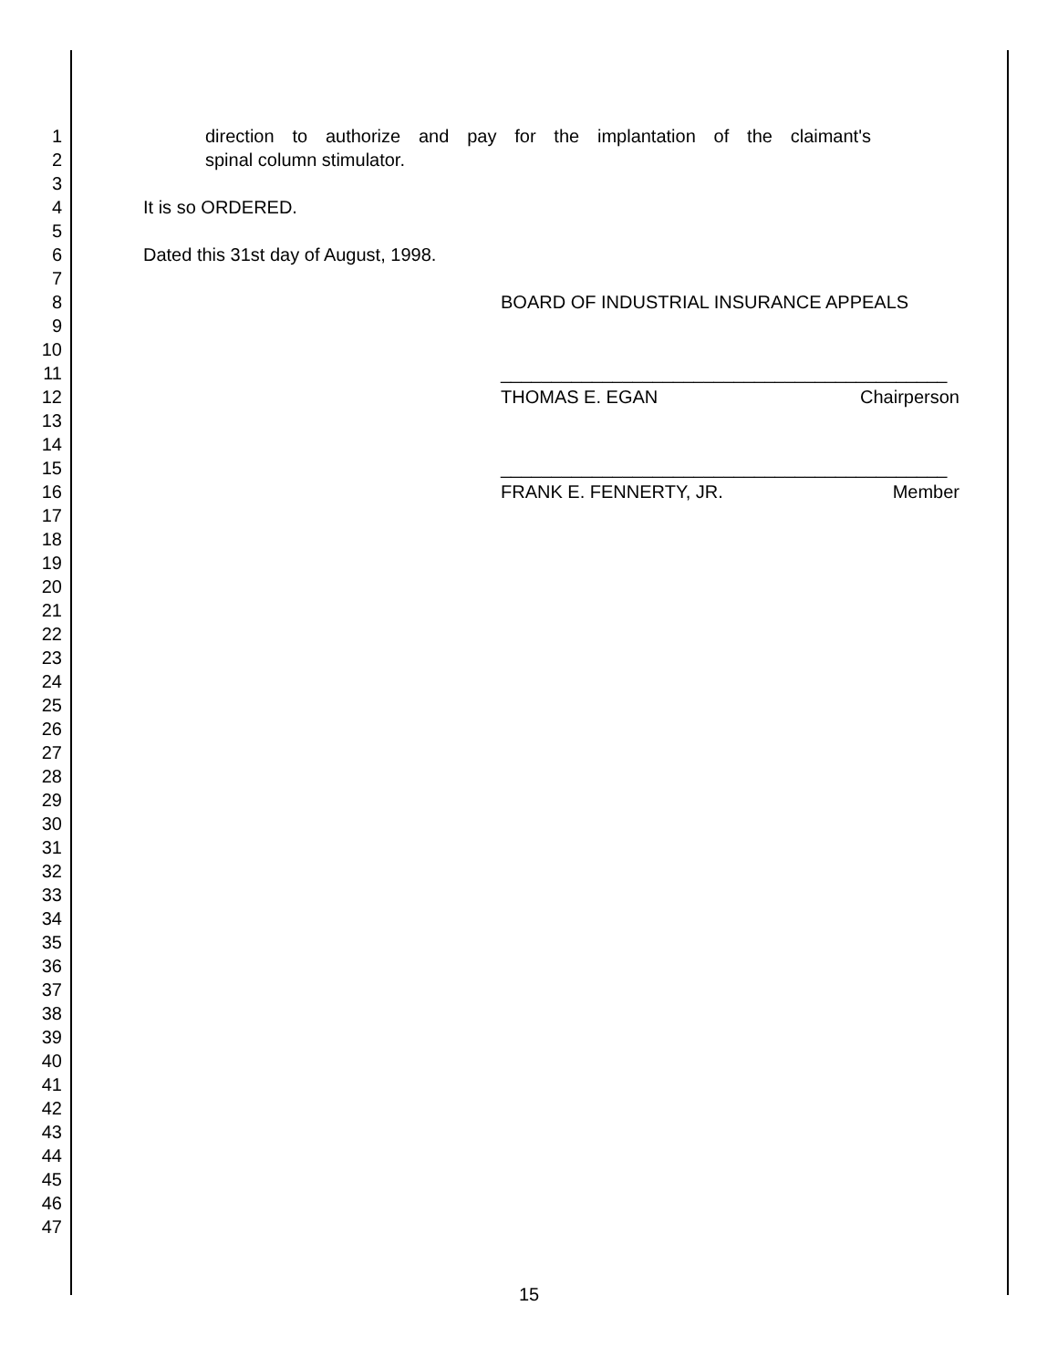1 direction to authorize and pay for the implantation of the claimant's
2 spinal column stimulator.
3
4 It is so ORDERED.
5
6 Dated this 31st day of August, 1998.
7
8 BOARD OF INDUSTRIAL INSURANCE APPEALS
9
10
11 ____________________________________________
12 THOMAS E. EGAN Chairperson
13
14
15 ____________________________________________
16 FRANK E. FENNERTY, JR. Member
17
18
19
20
21
22
23
24
25
26
27
28
29
30
31
32
33
34
35
36
37
38
39
40
41
42
43
44
45
46
47
15